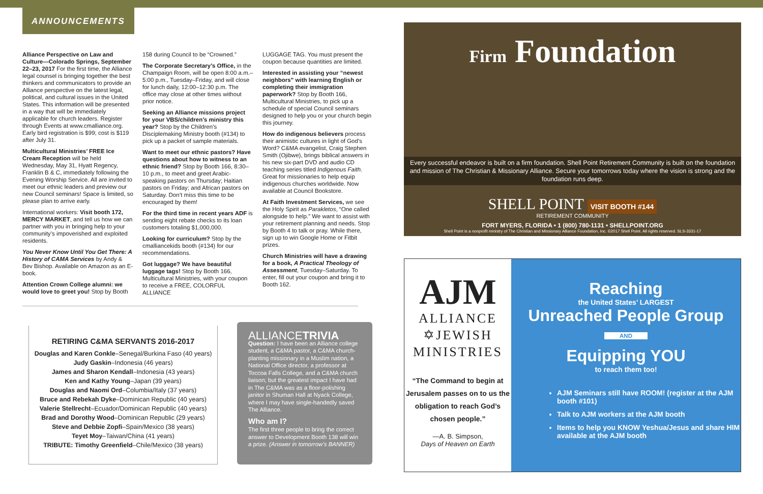ANNOUNCEMENTS
Alliance Perspective on Law and Culture—Colorado Springs, September 22–23, 2017 For the first time, the Alliance legal counsel is bringing together the best thinkers and communicators to provide an Alliance perspective on the latest legal, political, and cultural issues in the United States. This information will be presented in a way that will be immediately applicable for church leaders. Register through Events at www.cmalliance.org. Early bird registration is $99; cost is $119 after July 31.
Multicultural Ministries’ FREE Ice Cream Reception will be held Wednesday, May 31, Hyatt Regency, Franklin B & C, immediately following the Evening Worship Service. All are invited to meet our ethnic leaders and preview our new Council seminars! Space is limited, so please plan to arrive early.
International workers: Visit booth 172, MERCY MARKET, and tell us how we can partner with you in bringing help to your community’s impoverished and exploited residents.
You Never Know Until You Get There: A History of CAMA Services by Andy & Bev Bishop. Available on Amazon as an E-book.
Attention Crown College alumni: we would love to greet you! Stop by Booth
158 during Council to be “Crowned.”
The Corporate Secretary’s Office, in the Champaign Room, will be open 8:00 a.m.–5:00 p.m., Tuesday–Friday, and will close for lunch daily, 12:00–12:30 p.m. The office may close at other times without prior notice.
Seeking an Alliance missions project for your VBS/children’s ministry this year? Stop by the Children’s Disciplemaking Ministry booth (#134) to pick up a packet of sample materials.
Want to meet our ethnic pastors? Have questions about how to witness to an ethnic friend? Stop by Booth 166, 8:30–10 p.m., to meet and greet Arabic-speaking pastors on Thursday; Haitian pastors on Friday; and African pastors on Saturday. Don’t miss this time to be encouraged by them!
For the third time in recent years ADF is sending eight rebate checks to its loan customers totaling $1,000,000.
Looking for curriculum? Stop by the cmalliancekids booth (#134) for our recommendations.
Got luggage? We have beautiful luggage tags! Stop by Booth 166, Multicultural Ministries, with your coupon to receive a FREE, COLORFUL ALLIANCE
LUGGAGE TAG. You must present the coupon because quantities are limited.
Interested in assisting your “newest neighbors” with learning English or completing their immigration paperwork? Stop by Booth 166, Multicultural Ministries, to pick up a schedule of special Council seminars designed to help you or your church begin this journey.
How do indigenous believers process their animistic cultures in light of God’s Word? C&MA evangelist, Craig Stephen Smith (Ojibwe), brings biblical answers in his new six-part DVD and audio CD teaching series titled Indigenous Faith. Great for missionaries to help equip indigenous churches worldwide. Now available at Council Bookstore.
At Faith Investment Services, we see the Holy Spirit as Parakletos, “One called alongside to help.” We want to assist with your retirement planning and needs. Stop by Booth 4 to talk or pray. While there, sign up to win Google Home or Fitbit prizes.
Church Ministries will have a drawing for a book, A Practical Theology of Assessment, Tuesday–Saturday. To enter, fill out your coupon and bring it to Booth 162.
RETIRING C&MA SERVANTS 2016-2017
Douglas and Karen Conkle–Senegal/Burkina Faso (40 years)
Judy Gaskin–Indonesia (46 years)
James and Sharon Kendall–Indonesia (43 years)
Ken and Kathy Young–Japan (39 years)
Douglas and Naomi Ord–Columbia/Italy (37 years)
Bruce and Rebekah Dyke–Dominican Republic (40 years)
Valerie Stellrecht–Ecuador/Dominican Republic (40 years)
Brad and Dorothy Wood–Dominican Republic (29 years)
Steve and Debbie Zopfi–Spain/Mexico (38 years)
Teyet Moy–Taiwan/China (41 years)
TRIBUTE: Timothy Greenfield–Chile/Mexico (38 years)
ALLIANCETRIVIA
Question: I have been an Alliance college student, a C&MA pastor, a C&MA church-planting missionary in a Muslim nation, a National Office director, a professor at Toccoa Falls College, and a C&MA church liaison; but the greatest impact I have had in The C&MA was as a floor-polishing janitor in Shuman Hall at Nyack College, where I may have single-handedly saved The Alliance.
Who am I?
The first three people to bring the correct answer to Development Booth 138 will win a prize. (Answer in tomorrow’s BANNER)
Firm Foundation
Every successful endeavor is built on a firm foundation. Shell Point Retirement Community is built on the foundation and mission of The Christian & Missionary Alliance. Secure your tomorrows today where the vision is strong and the foundation runs deep.
SHELL POINT VISIT BOOTH #144
RETIREMENT COMMUNITY
FORT MYERS, FLORIDA • 1 (800) 780-1131 • SHELLPOINT.ORG
Shell Point is a nonprofit ministry of The Christian and Missionary Alliance Foundation, Inc. ©2017 Shell Point. All rights reserved. SLS-3331-17
AJM
ALLIANCE
✡JEWISH
MINISTRIES
“The Command to begin at Jerusalem passes on to us the obligation to reach God’s chosen people.”
—A. B. Simpson,
Days of Heaven on Earth
Reaching
the United States’ LARGEST
Unreached People Group
AND
Equipping YOU
to reach them too!
AJM Seminars still have ROOM! (register at the AJM booth #101)
Talk to AJM workers at the AJM booth
Items to help you KNOW Yeshua/Jesus and share HIM available at the AJM booth